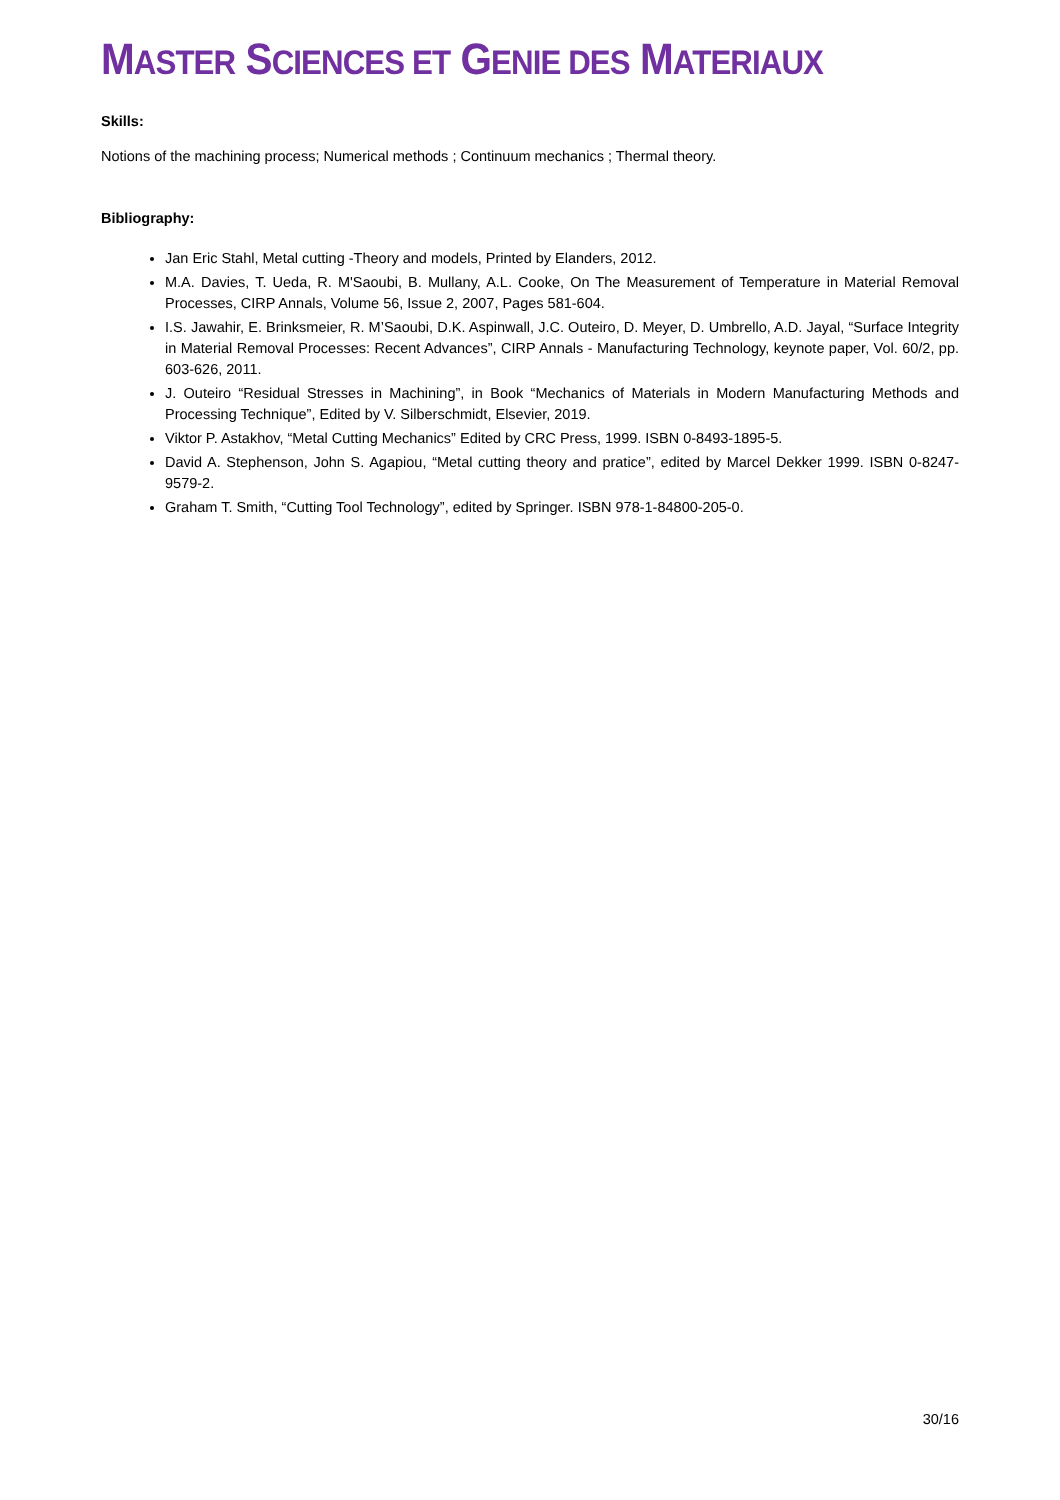MASTER SCIENCES ET GENIE DES MATERIAUX
Skills:
Notions of the machining process; Numerical methods ; Continuum mechanics ; Thermal theory.
Bibliography:
Jan Eric Stahl, Metal cutting -Theory and models, Printed by Elanders, 2012.
M.A. Davies, T. Ueda, R. M'Saoubi, B. Mullany, A.L. Cooke, On The Measurement of Temperature in Material Removal Processes, CIRP Annals, Volume 56, Issue 2, 2007, Pages 581-604.
I.S. Jawahir, E. Brinksmeier, R. M’Saoubi, D.K. Aspinwall, J.C. Outeiro, D. Meyer, D. Umbrello, A.D. Jayal, “Surface Integrity in Material Removal Processes: Recent Advances”, CIRP Annals - Manufacturing Technology, keynote paper, Vol. 60/2, pp. 603-626, 2011.
J. Outeiro “Residual Stresses in Machining”, in Book “Mechanics of Materials in Modern Manufacturing Methods and Processing Technique”, Edited by V. Silberschmidt, Elsevier, 2019.
Viktor P. Astakhov, “Metal Cutting Mechanics” Edited by CRC Press, 1999. ISBN 0-8493-1895-5.
David A. Stephenson, John S. Agapiou, “Metal cutting theory and pratice”, edited by Marcel Dekker 1999. ISBN 0-8247-9579-2.
Graham T. Smith, “Cutting Tool Technology”, edited by Springer. ISBN 978-1-84800-205-0.
30/16